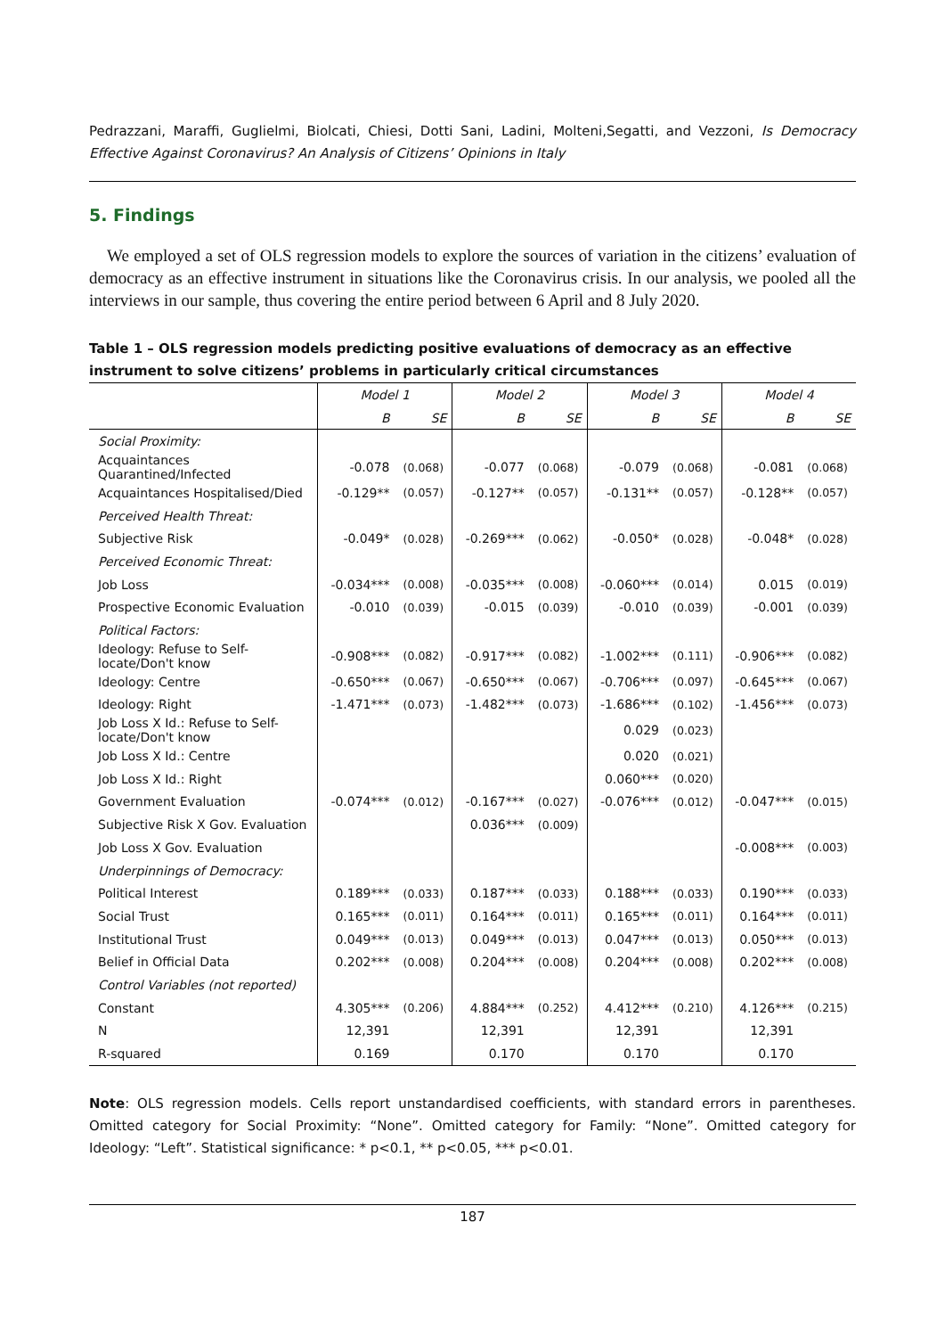Pedrazzani, Maraffi, Guglielmi, Biolcati, Chiesi, Dotti Sani, Ladini, Molteni,Segatti, and Vezzoni, Is Democracy Effective Against Coronavirus? An Analysis of Citizens’ Opinions in Italy
5. Findings
We employed a set of OLS regression models to explore the sources of variation in the citizens’ evaluation of democracy as an effective instrument in situations like the Coronavirus crisis. In our analysis, we pooled all the interviews in our sample, thus covering the entire period between 6 April and 8 July 2020.
Table 1 – OLS regression models predicting positive evaluations of democracy as an effective instrument to solve citizens’ problems in particularly critical circumstances
| | Model 1 | | Model 2 | | Model 3 | | Model 4 | |
| --- | --- | --- | --- | --- | --- | --- | --- | --- |
| | B | SE | B | SE | B | SE | B | SE |
| Social Proximity: | | | | | | | | |
| Acquaintances Quarantined/Infected | -0.078 | (0.068) | -0.077 | (0.068) | -0.079 | (0.068) | -0.081 | (0.068) |
| Acquaintances Hospitalised/Died | -0.129** | (0.057) | -0.127** | (0.057) | -0.131** | (0.057) | -0.128** | (0.057) |
| Perceived Health Threat: | | | | | | | | |
| Subjective Risk | -0.049* | (0.028) | -0.269*** | (0.062) | -0.050* | (0.028) | -0.048* | (0.028) |
| Perceived Economic Threat: | | | | | | | | |
| Job Loss | -0.034*** | (0.008) | -0.035*** | (0.008) | -0.060*** | (0.014) | 0.015 | (0.019) |
| Prospective Economic Evaluation | -0.010 | (0.039) | -0.015 | (0.039) | -0.010 | (0.039) | -0.001 | (0.039) |
| Political Factors: | | | | | | | | |
| Ideology: Refuse to Self-locate/Don't know | -0.908*** | (0.082) | -0.917*** | (0.082) | -1.002*** | (0.111) | -0.906*** | (0.082) |
| Ideology: Centre | -0.650*** | (0.067) | -0.650*** | (0.067) | -0.706*** | (0.097) | -0.645*** | (0.067) |
| Ideology: Right | -1.471*** | (0.073) | -1.482*** | (0.073) | -1.686*** | (0.102) | -1.456*** | (0.073) |
| Job Loss X Id.: Refuse to Self-locate/Don't know | | | | | 0.029 | (0.023) | | |
| Job Loss X Id.: Centre | | | | | 0.020 | (0.021) | | |
| Job Loss X Id.: Right | | | | | 0.060*** | (0.020) | | |
| Government Evaluation | -0.074*** | (0.012) | -0.167*** | (0.027) | -0.076*** | (0.012) | -0.047*** | (0.015) |
| Subjective Risk X Gov. Evaluation | | | 0.036*** | (0.009) | | | | |
| Job Loss X Gov. Evaluation | | | | | | | -0.008*** | (0.003) |
| Underpinnings of Democracy: | | | | | | | | |
| Political Interest | 0.189*** | (0.033) | 0.187*** | (0.033) | 0.188*** | (0.033) | 0.190*** | (0.033) |
| Social Trust | 0.165*** | (0.011) | 0.164*** | (0.011) | 0.165*** | (0.011) | 0.164*** | (0.011) |
| Institutional Trust | 0.049*** | (0.013) | 0.049*** | (0.013) | 0.047*** | (0.013) | 0.050*** | (0.013) |
| Belief in Official Data | 0.202*** | (0.008) | 0.204*** | (0.008) | 0.204*** | (0.008) | 0.202*** | (0.008) |
| Control Variables (not reported) | | | | | | | | |
| Constant | 4.305*** | (0.206) | 4.884*** | (0.252) | 4.412*** | (0.210) | 4.126*** | (0.215) |
| N | 12,391 | | 12,391 | | 12,391 | | 12,391 | |
| R-squared | 0.169 | | 0.170 | | 0.170 | | 0.170 | |
Note: OLS regression models. Cells report unstandardised coefficients, with standard errors in parentheses. Omitted category for Social Proximity: “None”. Omitted category for Family: “None”. Omitted category for Ideology: “Left”. Statistical significance: * p<0.1, ** p<0.05, *** p<0.01.
187